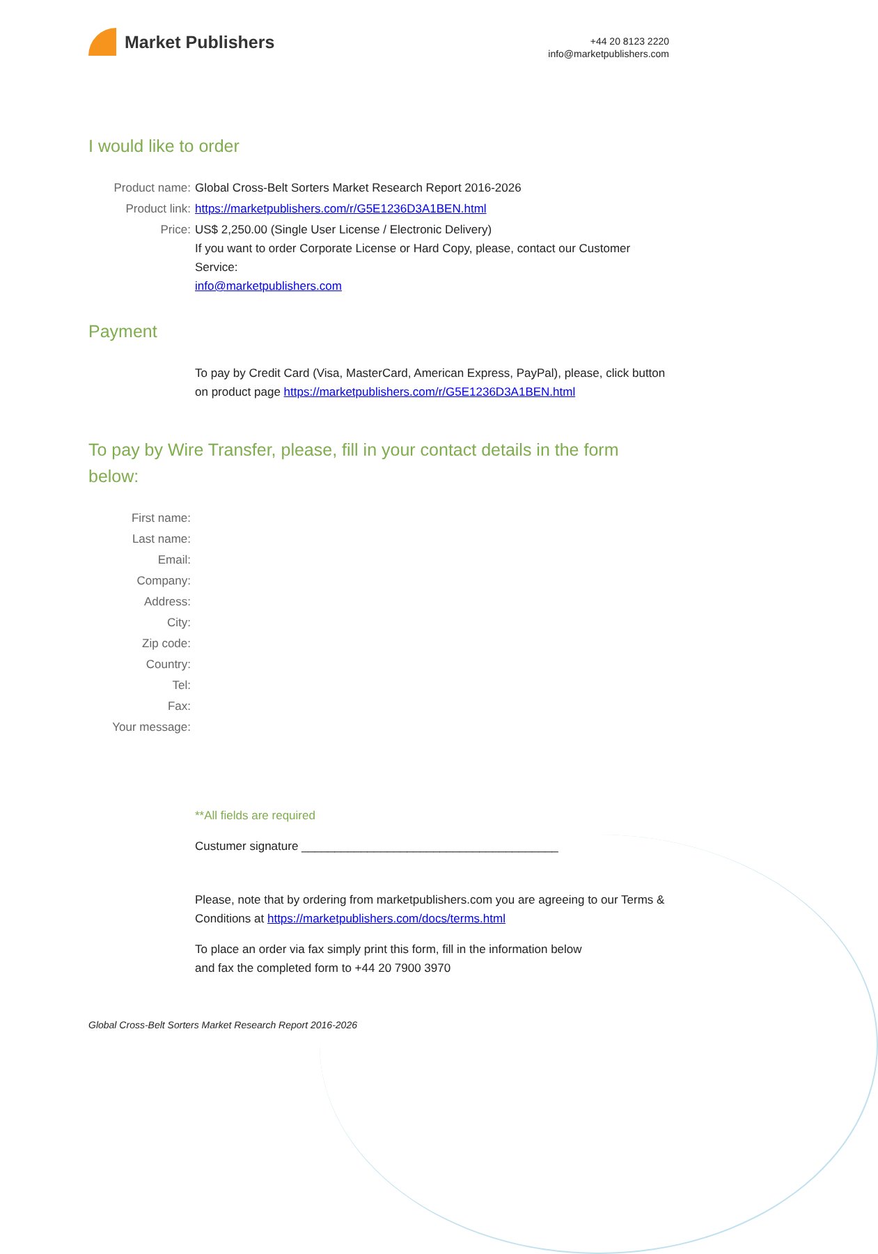Market Publishers
+44 20 8123 2220
info@marketpublishers.com
I would like to order
Product name: Global Cross-Belt Sorters Market Research Report 2016-2026
Product link: https://marketpublishers.com/r/G5E1236D3A1BEN.html
Price: US$ 2,250.00 (Single User License / Electronic Delivery)
If you want to order Corporate License or Hard Copy, please, contact our Customer Service:
info@marketpublishers.com
Payment
To pay by Credit Card (Visa, MasterCard, American Express, PayPal), please, click button on product page https://marketpublishers.com/r/G5E1236D3A1BEN.html
To pay by Wire Transfer, please, fill in your contact details in the form below:
First name:
Last name:
Email:
Company:
Address:
City:
Zip code:
Country:
Tel:
Fax:
Your message:
**All fields are required
Custumer signature _______________________________________
Please, note that by ordering from marketpublishers.com you are agreeing to our Terms & Conditions at https://marketpublishers.com/docs/terms.html
To place an order via fax simply print this form, fill in the information below
and fax the completed form to +44 20 7900 3970
Global Cross-Belt Sorters Market Research Report 2016-2026